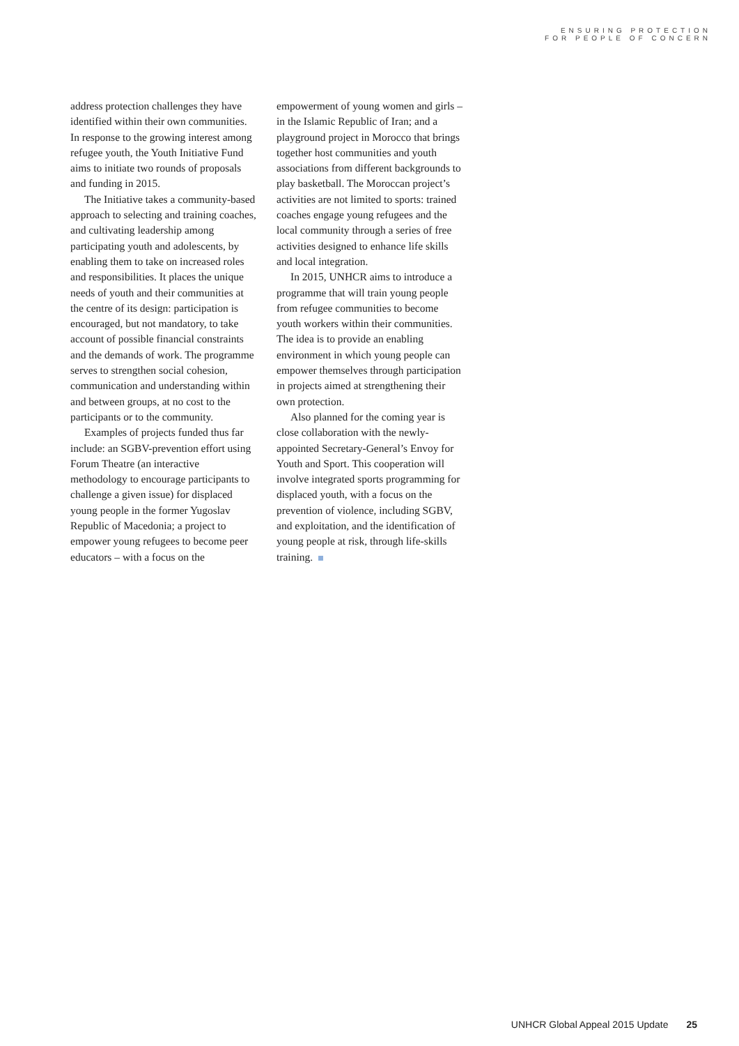ENSURING PROTECTION
FOR PEOPLE OF CONCERN
address protection challenges they have identified within their own communities. In response to the growing interest among refugee youth, the Youth Initiative Fund aims to initiate two rounds of proposals and funding in 2015.
The Initiative takes a community-based approach to selecting and training coaches, and cultivating leadership among participating youth and adolescents, by enabling them to take on increased roles and responsibilities. It places the unique needs of youth and their communities at the centre of its design: participation is encouraged, but not mandatory, to take account of possible financial constraints and the demands of work. The programme serves to strengthen social cohesion, communication and understanding within and between groups, at no cost to the participants or to the community.
Examples of projects funded thus far include: an SGBV-prevention effort using Forum Theatre (an interactive methodology to encourage participants to challenge a given issue) for displaced young people in the former Yugoslav Republic of Macedonia; a project to empower young refugees to become peer educators – with a focus on the
empowerment of young women and girls – in the Islamic Republic of Iran; and a playground project in Morocco that brings together host communities and youth associations from different backgrounds to play basketball. The Moroccan project’s activities are not limited to sports: trained coaches engage young refugees and the local community through a series of free activities designed to enhance life skills and local integration.
In 2015, UNHCR aims to introduce a programme that will train young people from refugee communities to become youth workers within their communities. The idea is to provide an enabling environment in which young people can empower themselves through participation in projects aimed at strengthening their own protection.
Also planned for the coming year is close collaboration with the newly-appointed Secretary-General’s Envoy for Youth and Sport. This cooperation will involve integrated sports programming for displaced youth, with a focus on the prevention of violence, including SGBV, and exploitation, and the identification of young people at risk, through life-skills training.
UNHCR Global Appeal 2015 Update 25